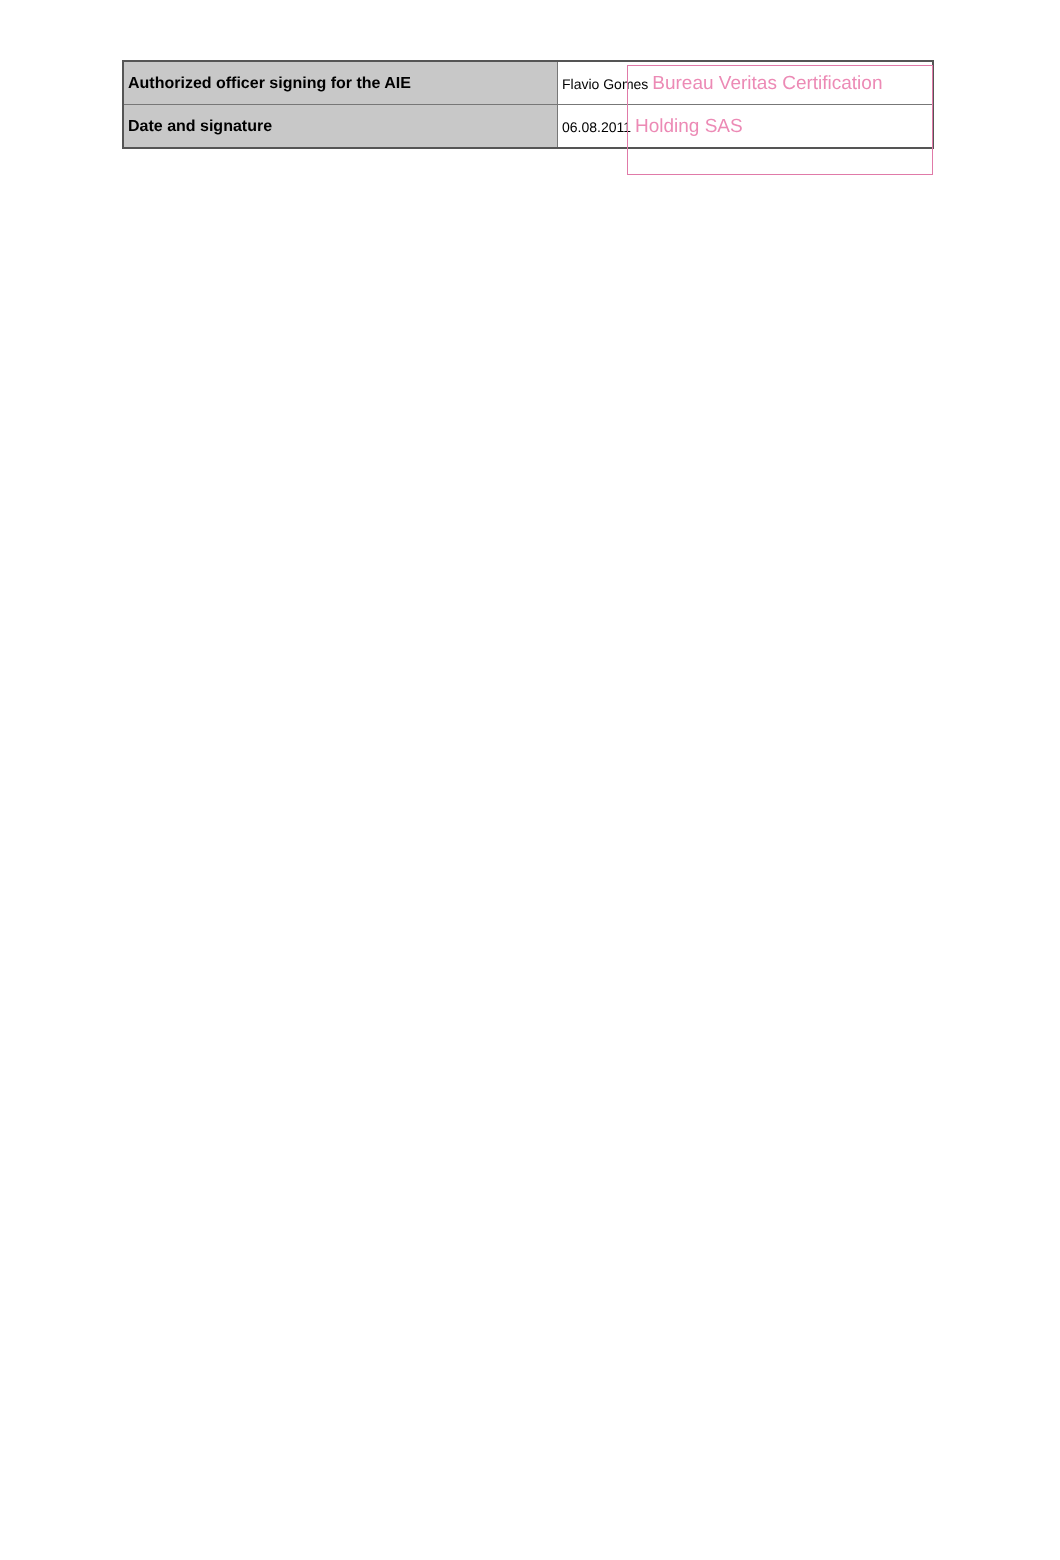| Authorized officer signing for the AIE | Flavio Gomes Bureau Veritas Certification |
| Date and signature | 06.08.2011 Holding SAS |